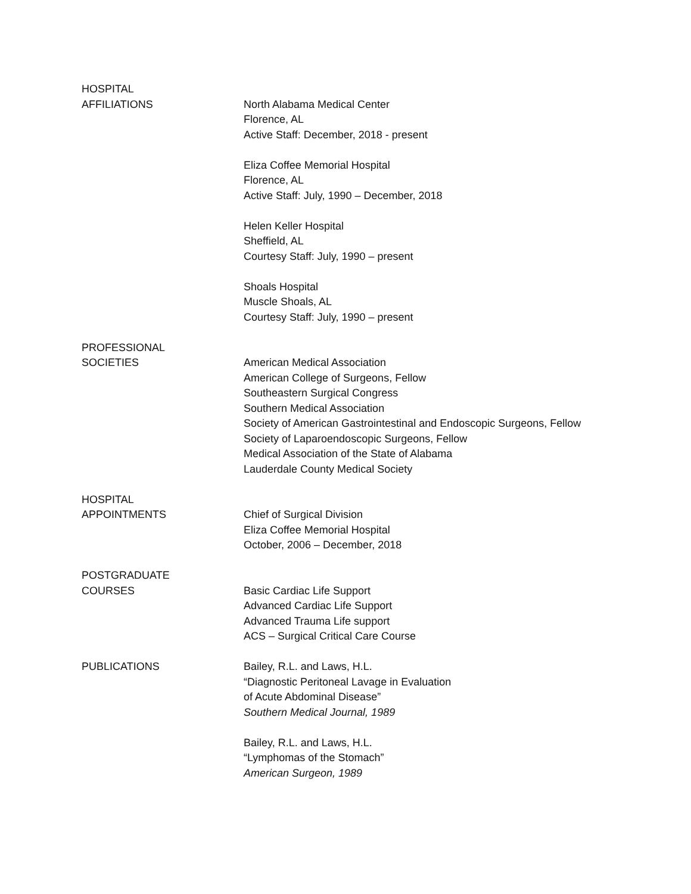HOSPITAL
AFFILIATIONS
North Alabama Medical Center
Florence, AL
Active Staff: December, 2018 - present
Eliza Coffee Memorial Hospital
Florence, AL
Active Staff: July, 1990 – December, 2018
Helen Keller Hospital
Sheffield, AL
Courtesy Staff: July, 1990 – present
Shoals Hospital
Muscle Shoals, AL
Courtesy Staff: July, 1990 – present
PROFESSIONAL
SOCIETIES
American Medical Association
American College of Surgeons, Fellow
Southeastern Surgical Congress
Southern Medical Association
Society of American Gastrointestinal and Endoscopic Surgeons, Fellow
Society of Laparoendoscopic Surgeons, Fellow
Medical Association of the State of Alabama
Lauderdale County Medical Society
HOSPITAL
APPOINTMENTS
Chief of Surgical Division
Eliza Coffee Memorial Hospital
October, 2006 – December, 2018
POSTGRADUATE
COURSES
Basic Cardiac Life Support
Advanced Cardiac Life Support
Advanced Trauma Life support
ACS – Surgical Critical Care Course
PUBLICATIONS Bailey, R.L. and Laws, H.L.
“Diagnostic Peritoneal Lavage in Evaluation
of Acute Abdominal Disease”
Southern Medical Journal, 1989
Bailey, R.L. and Laws, H.L.
“Lymphomas of the Stomach”
American Surgeon, 1989